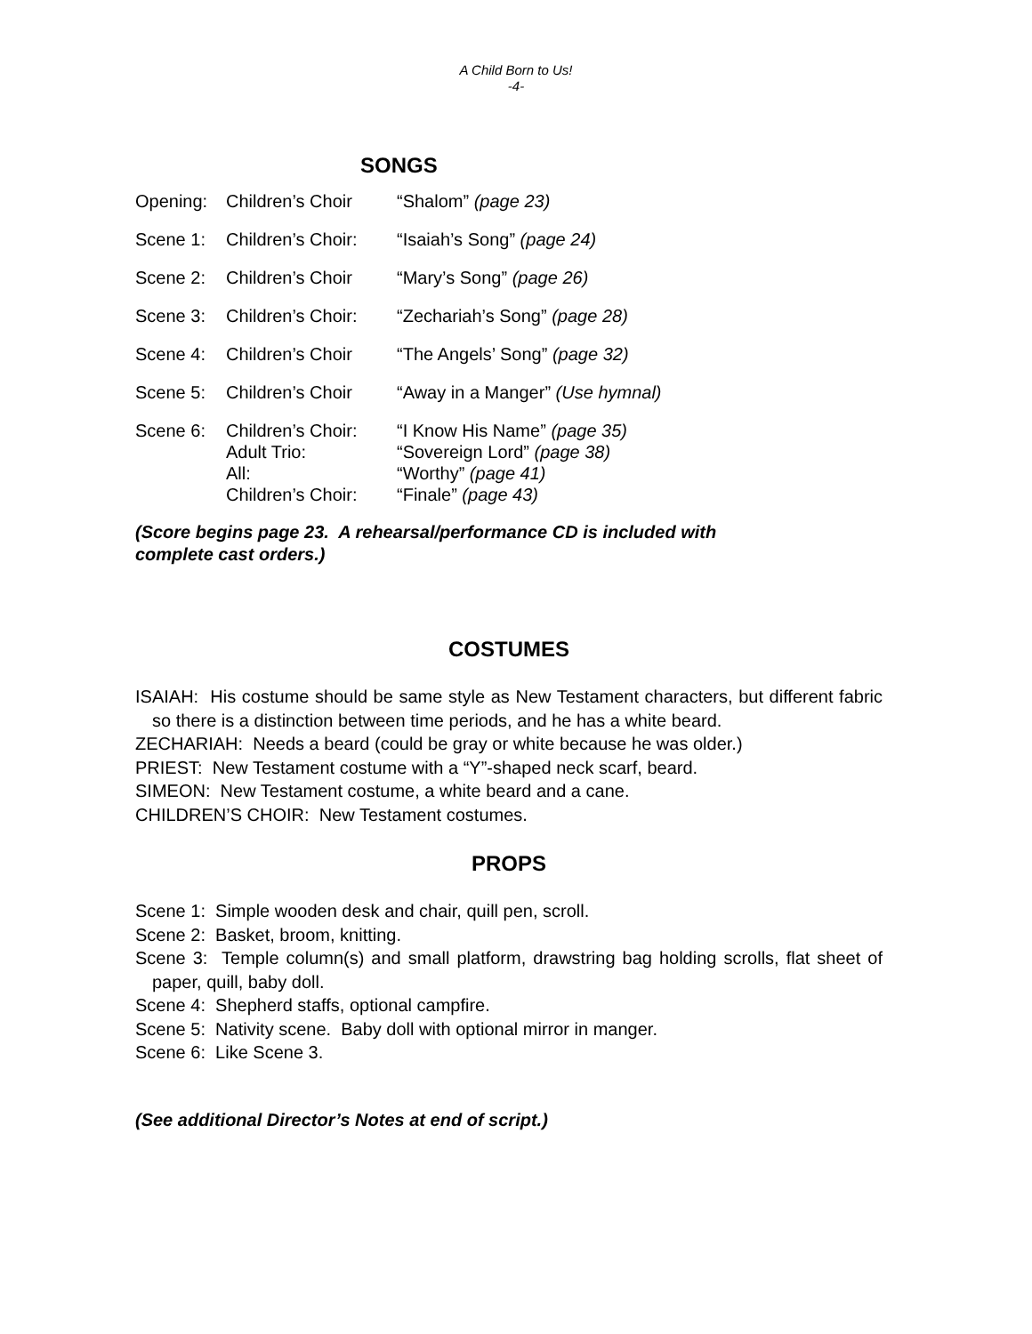A Child Born to Us!
-4-
SONGS
| Opening: | Children’s Choir | “Shalom” (page 23) |
| Scene 1: | Children’s Choir: | “Isaiah’s Song” (page 24) |
| Scene 2: | Children’s Choir | “Mary’s Song” (page 26) |
| Scene 3: | Children’s Choir: | “Zechariah’s Song” (page 28) |
| Scene 4: | Children’s Choir | “The Angels’ Song” (page 32) |
| Scene 5: | Children’s Choir | “Away in a Manger” (Use hymnal) |
| Scene 6: | Children’s Choir: | “I Know His Name” (page 35) |
| | Adult Trio: | “Sovereign Lord” (page 38) |
| | All: | “Worthy” (page 41) |
| | Children’s Choir: | “Finale” (page 43) |
(Score begins page 23. A rehearsal/performance CD is included with
complete cast orders.)
COSTUMES
ISAIAH: His costume should be same style as New Testament characters, but different fabric so there is a distinction between time periods, and he has a white beard.
ZECHARIAH: Needs a beard (could be gray or white because he was older.)
PRIEST: New Testament costume with a “Y”-shaped neck scarf, beard.
SIMEON: New Testament costume, a white beard and a cane.
CHILDREN’S CHOIR: New Testament costumes.
PROPS
Scene 1: Simple wooden desk and chair, quill pen, scroll.
Scene 2: Basket, broom, knitting.
Scene 3: Temple column(s) and small platform, drawstring bag holding scrolls, flat sheet of paper, quill, baby doll.
Scene 4: Shepherd staffs, optional campfire.
Scene 5: Nativity scene. Baby doll with optional mirror in manger.
Scene 6: Like Scene 3.
(See additional Director’s Notes at end of script.)